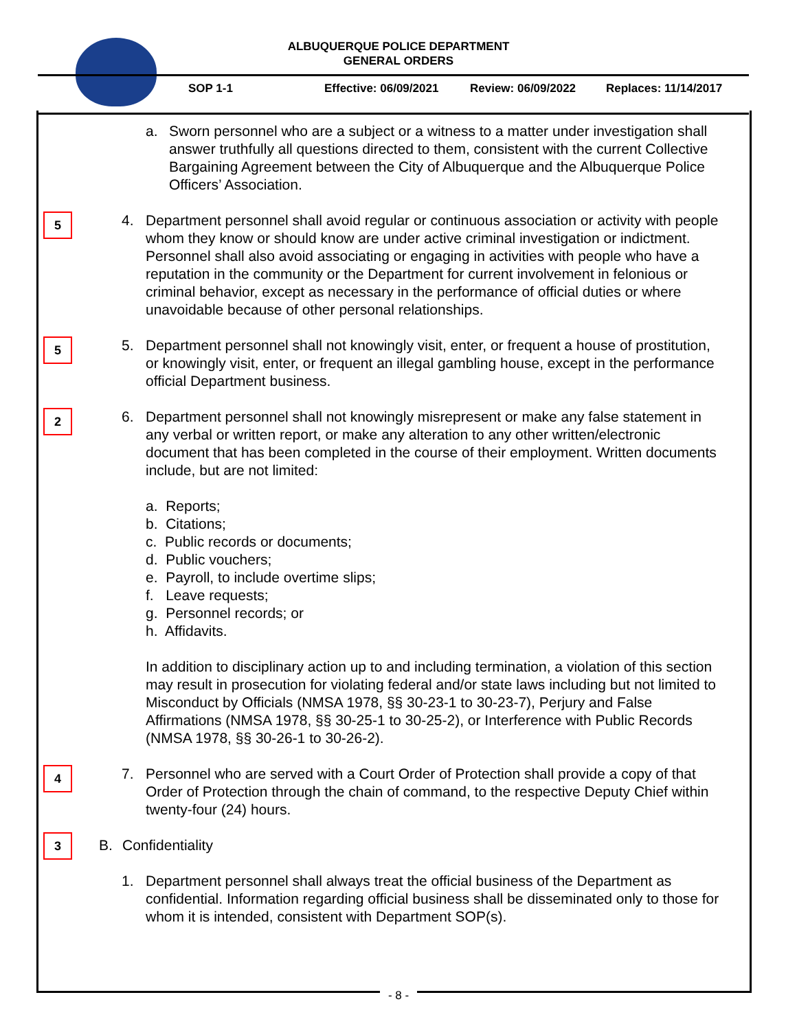ALBUQUERQUE POLICE DEPARTMENT
GENERAL ORDERS
SOP 1-1 Effective: 06/09/2021 Review: 06/09/2022 Replaces: 11/14/2017
a. Sworn personnel who are a subject or a witness to a matter under investigation shall answer truthfully all questions directed to them, consistent with the current Collective Bargaining Agreement between the City of Albuquerque and the Albuquerque Police Officers’ Association.
5
4. Department personnel shall avoid regular or continuous association or activity with people whom they know or should know are under active criminal investigation or indictment. Personnel shall also avoid associating or engaging in activities with people who have a reputation in the community or the Department for current involvement in felonious or criminal behavior, except as necessary in the performance of official duties or where unavoidable because of other personal relationships.
5
5. Department personnel shall not knowingly visit, enter, or frequent a house of prostitution, or knowingly visit, enter, or frequent an illegal gambling house, except in the performance official Department business.
2
6. Department personnel shall not knowingly misrepresent or make any false statement in any verbal or written report, or make any alteration to any other written/electronic document that has been completed in the course of their employment. Written documents include, but are not limited:
a. Reports;
b. Citations;
c. Public records or documents;
d. Public vouchers;
e. Payroll, to include overtime slips;
f. Leave requests;
g. Personnel records; or
h. Affidavits.
In addition to disciplinary action up to and including termination, a violation of this section may result in prosecution for violating federal and/or state laws including but not limited to Misconduct by Officials (NMSA 1978, §§ 30-23-1 to 30-23-7), Perjury and False Affirmations (NMSA 1978, §§ 30-25-1 to 30-25-2), or Interference with Public Records (NMSA 1978, §§ 30-26-1 to 30-26-2).
4
7. Personnel who are served with a Court Order of Protection shall provide a copy of that Order of Protection through the chain of command, to the respective Deputy Chief within twenty-four (24) hours.
3
B. Confidentiality
1. Department personnel shall always treat the official business of the Department as confidential. Information regarding official business shall be disseminated only to those for whom it is intended, consistent with Department SOP(s).
- 8 -